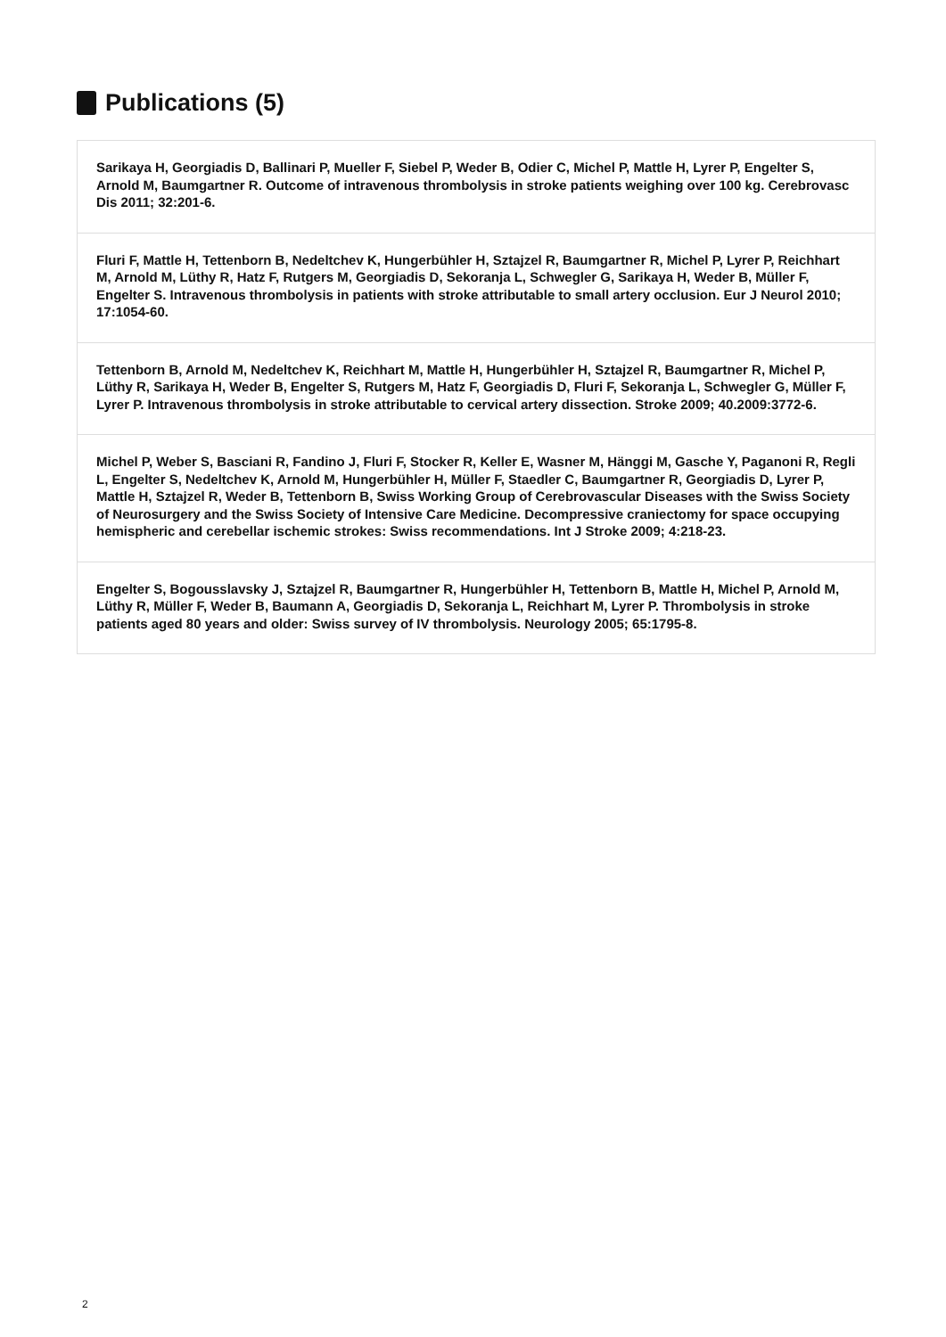Publications (5)
Sarikaya H, Georgiadis D, Ballinari P, Mueller F, Siebel P, Weder B, Odier C, Michel P, Mattle H, Lyrer P, Engelter S, Arnold M, Baumgartner R. Outcome of intravenous thrombolysis in stroke patients weighing over 100 kg. Cerebrovasc Dis 2011; 32:201-6.
Fluri F, Mattle H, Tettenborn B, Nedeltchev K, Hungerbühler H, Sztajzel R, Baumgartner R, Michel P, Lyrer P, Reichhart M, Arnold M, Lüthy R, Hatz F, Rutgers M, Georgiadis D, Sekoranja L, Schwegler G, Sarikaya H, Weder B, Müller F, Engelter S. Intravenous thrombolysis in patients with stroke attributable to small artery occlusion. Eur J Neurol 2010; 17:1054-60.
Tettenborn B, Arnold M, Nedeltchev K, Reichhart M, Mattle H, Hungerbühler H, Sztajzel R, Baumgartner R, Michel P, Lüthy R, Sarikaya H, Weder B, Engelter S, Rutgers M, Hatz F, Georgiadis D, Fluri F, Sekoranja L, Schwegler G, Müller F, Lyrer P. Intravenous thrombolysis in stroke attributable to cervical artery dissection. Stroke 2009; 40.2009:3772-6.
Michel P, Weber S, Basciani R, Fandino J, Fluri F, Stocker R, Keller E, Wasner M, Hänggi M, Gasche Y, Paganoni R, Regli L, Engelter S, Nedeltchev K, Arnold M, Hungerbühler H, Müller F, Staedler C, Baumgartner R, Georgiadis D, Lyrer P, Mattle H, Sztajzel R, Weder B, Tettenborn B, Swiss Working Group of Cerebrovascular Diseases with the Swiss Society of Neurosurgery and the Swiss Society of Intensive Care Medicine. Decompressive craniectomy for space occupying hemispheric and cerebellar ischemic strokes: Swiss recommendations. Int J Stroke 2009; 4:218-23.
Engelter S, Bogousslavsky J, Sztajzel R, Baumgartner R, Hungerbühler H, Tettenborn B, Mattle H, Michel P, Arnold M, Lüthy R, Müller F, Weder B, Baumann A, Georgiadis D, Sekoranja L, Reichhart M, Lyrer P. Thrombolysis in stroke patients aged 80 years and older: Swiss survey of IV thrombolysis. Neurology 2005; 65:1795-8.
2